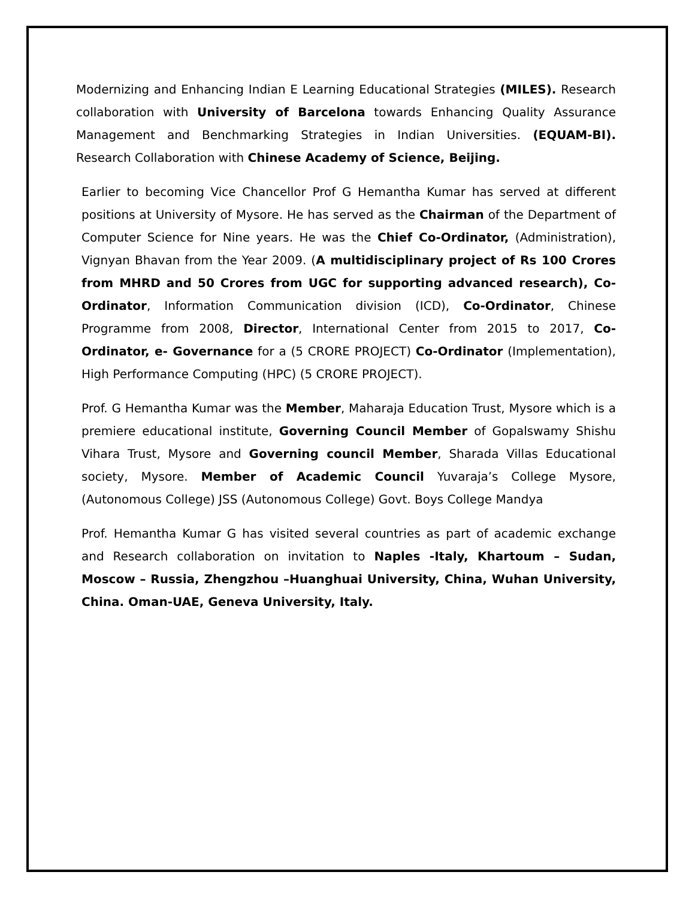Modernizing and Enhancing Indian E Learning Educational Strategies (MILES). Research collaboration with University of Barcelona towards Enhancing Quality Assurance Management and Benchmarking Strategies in Indian Universities. (EQUAM-BI). Research Collaboration with Chinese Academy of Science, Beijing.
Earlier to becoming Vice Chancellor Prof G Hemantha Kumar has served at different positions at University of Mysore. He has served as the Chairman of the Department of Computer Science for Nine years. He was the Chief Co-Ordinator, (Administration), Vignyan Bhavan from the Year 2009. (A multidisciplinary project of Rs 100 Crores from MHRD and 50 Crores from UGC for supporting advanced research), Co-Ordinator, Information Communication division (ICD), Co-Ordinator, Chinese Programme from 2008, Director, International Center from 2015 to 2017, Co-Ordinator, e- Governance for a (5 CRORE PROJECT) Co-Ordinator (Implementation), High Performance Computing (HPC) (5 CRORE PROJECT).
Prof. G Hemantha Kumar was the Member, Maharaja Education Trust, Mysore which is a premiere educational institute, Governing Council Member of Gopalswamy Shishu Vihara Trust, Mysore and Governing council Member, Sharada Villas Educational society, Mysore. Member of Academic Council Yuvaraja’s College Mysore, (Autonomous College) JSS (Autonomous College) Govt. Boys College Mandya
Prof. Hemantha Kumar G has visited several countries as part of academic exchange and Research collaboration on invitation to Naples -Italy, Khartoum – Sudan, Moscow – Russia, Zhengzhou –Huanghuai University, China, Wuhan University, China. Oman-UAE, Geneva University, Italy.